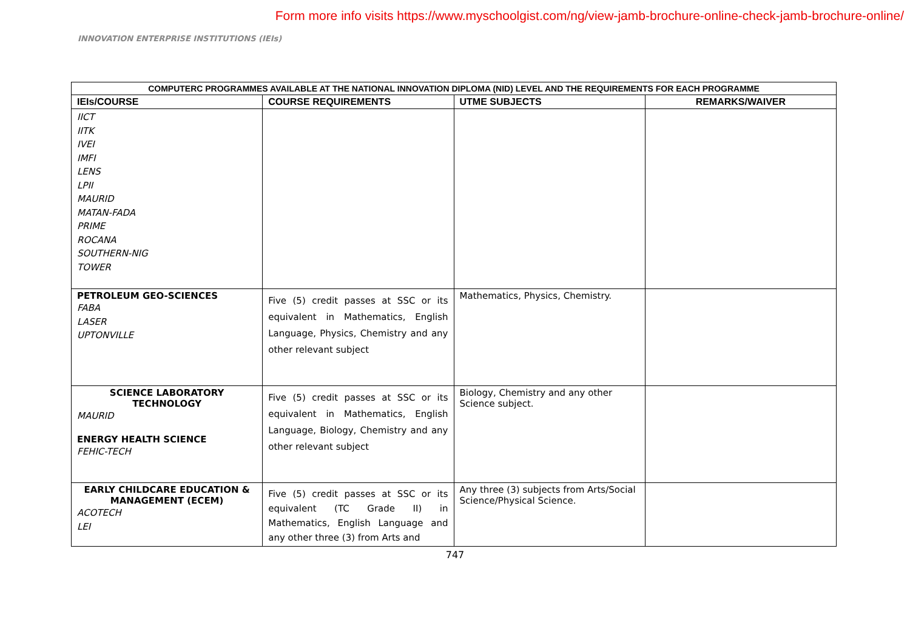Form more info visits https://www.myschoolgist.com/ng/view-jamb-brochure-online-check-jamb-brochure-online/
INNOVATION ENTERPRISE INSTITUTIONS (IEIs)
| COMPUTERC PROGRAMMES AVAILABLE AT THE NATIONAL INNOVATION DIPLOMA (NID) LEVEL AND THE REQUIREMENTS FOR EACH PROGRAMME | | | |
| --- | --- | --- | --- |
| IEIs/COURSE | COURSE REQUIREMENTS | UTME SUBJECTS | REMARKS/WAIVER |
| IICT IITK IVEI IMFI LENS LPII MAURID MATAN-FADA PRIME ROCANA SOUTHERN-NIG TOWER | | | |
| PETROLEUM GEO-SCIENCES FABA LASER UPTONVILLE | Five (5) credit passes at SSC or its equivalent in Mathematics, English Language, Physics, Chemistry and any other relevant subject | Mathematics, Physics, Chemistry. | |
| SCIENCE LABORATORY TECHNOLOGY MAURID ENERGY HEALTH SCIENCE FEHIC-TECH | Five (5) credit passes at SSC or its equivalent in Mathematics, English Language, Biology, Chemistry and any other relevant subject | Biology, Chemistry and any other Science subject. | |
| EARLY CHILDCARE EDUCATION & MANAGEMENT (ECEM) ACOTECH LEI | Five (5) credit passes at SSC or its equivalent (TC Grade II) in Mathematics, English Language and any other three (3) from Arts and | Any three (3) subjects from Arts/Social Science/Physical Science. | |
747